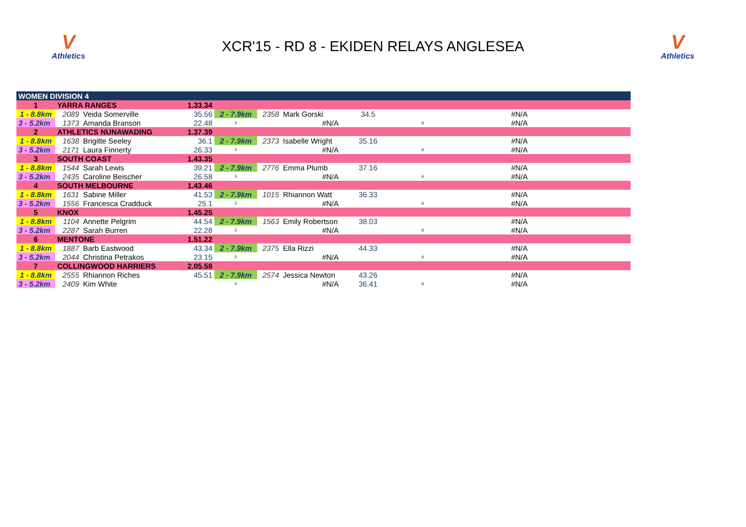V
Athletics
XCR'15 - RD 8 - EKIDEN RELAYS ANGLESEA
V
Athletics
| WOMEN DIVISION 4 | | | | | | | | | | |
| 1 | YARRA RANGES | | 1.33.34 | | | | | | | |
| 1 - 8.8km | 2089 | Veida Somerville | 35.56 | 2 - 7.9km | 2358 | Mark Gorski | 34.5 | | #N/A | |
| 3 - 5.2km | 1373 | Amanda Branson | 22.48 | 5 | | #N/A | | 6 | #N/A | |
| 2 | ATHLETICS NUNAWADING | | 1.37.39 | | | | | | | |
| 1 - 8.8km | 1638 | Brigitte Seeley | 36.1 | 2 - 7.9km | 2373 | Isabelle Wright | 35.16 | | #N/A | |
| 3 - 5.2km | 2171 | Laura Finnerty | 26.33 | 5 | | #N/A | | 6 | #N/A | |
| 3 | SOUTH COAST | | 1.43.35 | | | | | | | |
| 1 - 8.8km | 1544 | Sarah Lewis | 39.21 | 2 - 7.9km | 2776 | Emma Plumb | 37.16 | | #N/A | |
| 3 - 5.2km | 2435 | Caroline Beischer | 26.58 | 5 | | #N/A | | 6 | #N/A | |
| 4 | SOUTH MELBOURNE | | 1.43.46 | | | | | | | |
| 1 - 8.8km | 1631 | Sabine Miller | 41.53 | 2 - 7.9km | 1015 | Rhiannon Watt | 36.33 | | #N/A | |
| 3 - 5.2km | 1556 | Francesca Cradduck | 25.1 | 5 | | #N/A | | 6 | #N/A | |
| 5 | KNOX | | 1.45.25 | | | | | | | |
| 1 - 8.8km | 1104 | Annette Pelgrim | 44.54 | 2 - 7.9km | 1563 | Emily Robertson | 38.03 | | #N/A | |
| 3 - 5.2km | 2287 | Sarah Burren | 22.28 | 5 | | #N/A | | 6 | #N/A | |
| 6 | MENTONE | | 1.51.22 | | | | | | | |
| 1 - 8.8km | 1887 | Barb Eastwood | 43.34 | 2 - 7.9km | 2375 | Ella Rizzi | 44.33 | | #N/A | |
| 3 - 5.2km | 2044 | Christina Petrakos | 23.15 | 5 | | #N/A | | 6 | #N/A | |
| 7 | COLLINGWOOD HARRIERS | | 2.05.58 | | | | | | | |
| 1 - 8.8km | 2555 | Rhiannon Riches | 45.51 | 2 - 7.9km | 2574 | Jessica Newton | 43.26 | | #N/A | |
| 3 - 5.2km | 2409 | Kim White | | 5 | | #N/A | 36.41 | 6 | #N/A | |